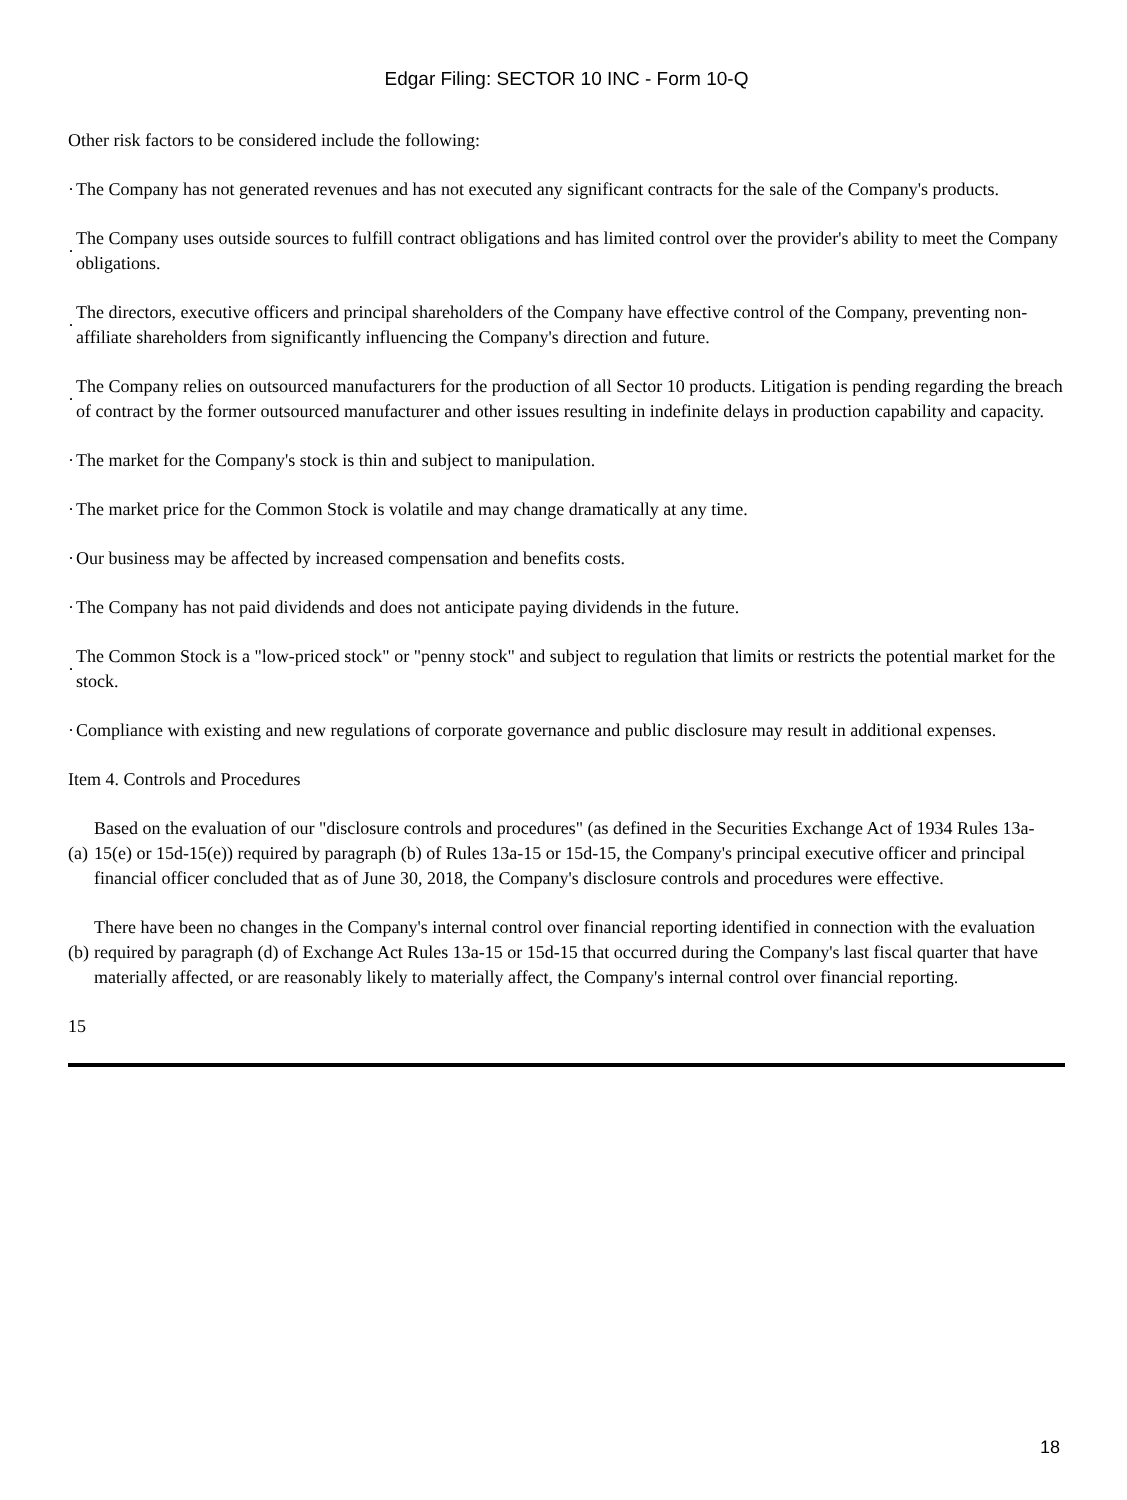Edgar Filing: SECTOR 10 INC - Form 10-Q
Other risk factors to be considered include the following:
· The Company has not generated revenues and has not executed any significant contracts for the sale of the Company's products.
· The Company uses outside sources to fulfill contract obligations and has limited control over the provider's ability to meet the Company obligations.
· The directors, executive officers and principal shareholders of the Company have effective control of the Company, preventing non-affiliate shareholders from significantly influencing the Company's direction and future.
· The Company relies on outsourced manufacturers for the production of all Sector 10 products. Litigation is pending regarding the breach of contract by the former outsourced manufacturer and other issues resulting in indefinite delays in production capability and capacity.
· The market for the Company's stock is thin and subject to manipulation.
· The market price for the Common Stock is volatile and may change dramatically at any time.
· Our business may be affected by increased compensation and benefits costs.
· The Company has not paid dividends and does not anticipate paying dividends in the future.
· The Common Stock is a "low-priced stock" or "penny stock" and subject to regulation that limits or restricts the potential market for the stock.
· Compliance with existing and new regulations of corporate governance and public disclosure may result in additional expenses.
Item 4. Controls and Procedures
(a) Based on the evaluation of our "disclosure controls and procedures" (as defined in the Securities Exchange Act of 1934 Rules 13a-15(e) or 15d-15(e)) required by paragraph (b) of Rules 13a-15 or 15d-15, the Company's principal executive officer and principal financial officer concluded that as of June 30, 2018, the Company's disclosure controls and procedures were effective.
(b) There have been no changes in the Company's internal control over financial reporting identified in connection with the evaluation required by paragraph (d) of Exchange Act Rules 13a-15 or 15d-15 that occurred during the Company's last fiscal quarter that have materially affected, or are reasonably likely to materially affect, the Company's internal control over financial reporting.
15
18